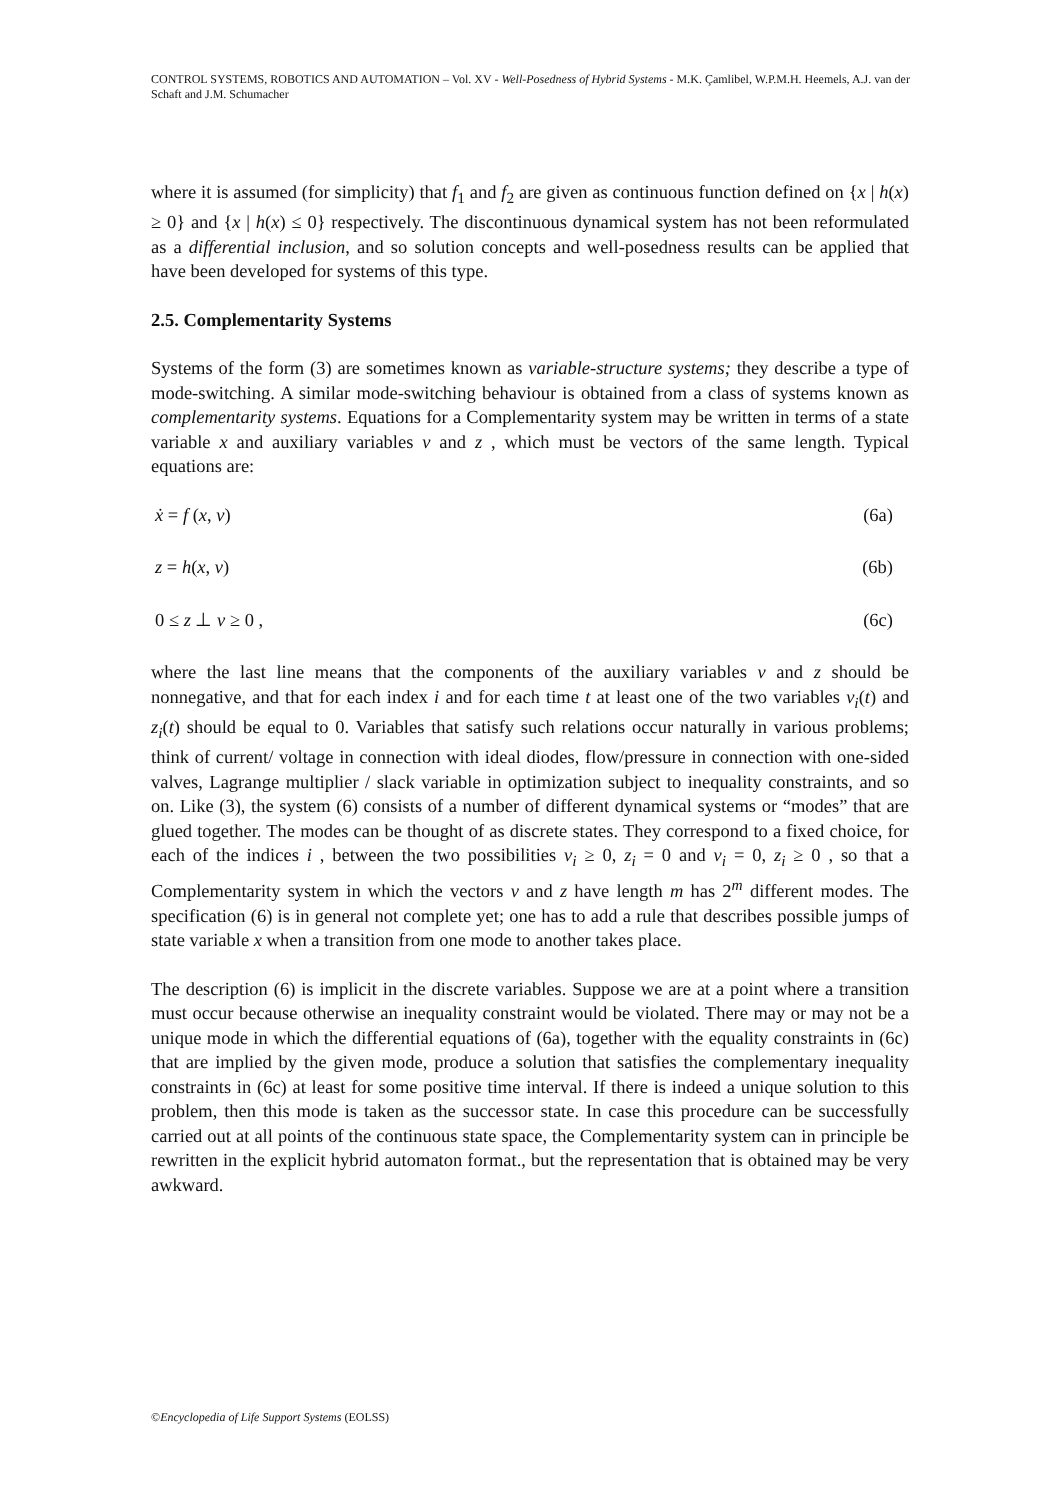CONTROL SYSTEMS, ROBOTICS AND AUTOMATION – Vol. XV - Well-Posedness of Hybrid Systems - M.K. Çamlibel, W.P.M.H. Heemels, A.J. van der Schaft and J.M. Schumacher
where it is assumed (for simplicity) that f<sub>1</sub> and f<sub>2</sub> are given as continuous function defined on {x | h(x) ≥ 0} and {x | h(x) ≤ 0} respectively. The discontinuous dynamical system has not been reformulated as a differential inclusion, and so solution concepts and well-posedness results can be applied that have been developed for systems of this type.
2.5. Complementarity Systems
Systems of the form (3) are sometimes known as variable-structure systems; they describe a type of mode-switching. A similar mode-switching behaviour is obtained from a class of systems known as complementarity systems. Equations for a Complementarity system may be written in terms of a state variable x and auxiliary variables v and z , which must be vectors of the same length. Typical equations are:
ẋ = f (x, v) (6a)
z = h(x, v) (6b)
0 ≤ z ⊥ v ≥ 0 , (6c)
where the last line means that the components of the auxiliary variables v and z should be nonnegative, and that for each index i and for each time t at least one of the two variables v<sub>i</sub>(t) and z<sub>i</sub>(t) should be equal to 0. Variables that satisfy such relations occur naturally in various problems; think of current/ voltage in connection with ideal diodes, flow/pressure in connection with one-sided valves, Lagrange multiplier / slack variable in optimization subject to inequality constraints, and so on. Like (3), the system (6) consists of a number of different dynamical systems or “modes” that are glued together. The modes can be thought of as discrete states. They correspond to a fixed choice, for each of the indices i , between the two possibilities v<sub>i</sub> ≥ 0, z<sub>i</sub> = 0 and v<sub>i</sub> = 0, z<sub>i</sub> ≥ 0 , so that a Complementarity system in which the vectors v and z have length m has 2<sup>m</sup> different modes. The specification (6) is in general not complete yet; one has to add a rule that describes possible jumps of state variable x when a transition from one mode to another takes place.
The description (6) is implicit in the discrete variables. Suppose we are at a point where a transition must occur because otherwise an inequality constraint would be violated. There may or may not be a unique mode in which the differential equations of (6a), together with the equality constraints in (6c) that are implied by the given mode, produce a solution that satisfies the complementary inequality constraints in (6c) at least for some positive time interval. If there is indeed a unique solution to this problem, then this mode is taken as the successor state. In case this procedure can be successfully carried out at all points of the continuous state space, the Complementarity system can in principle be rewritten in the explicit hybrid automaton format., but the representation that is obtained may be very awkward.
©Encyclopedia of Life Support Systems (EOLSS)